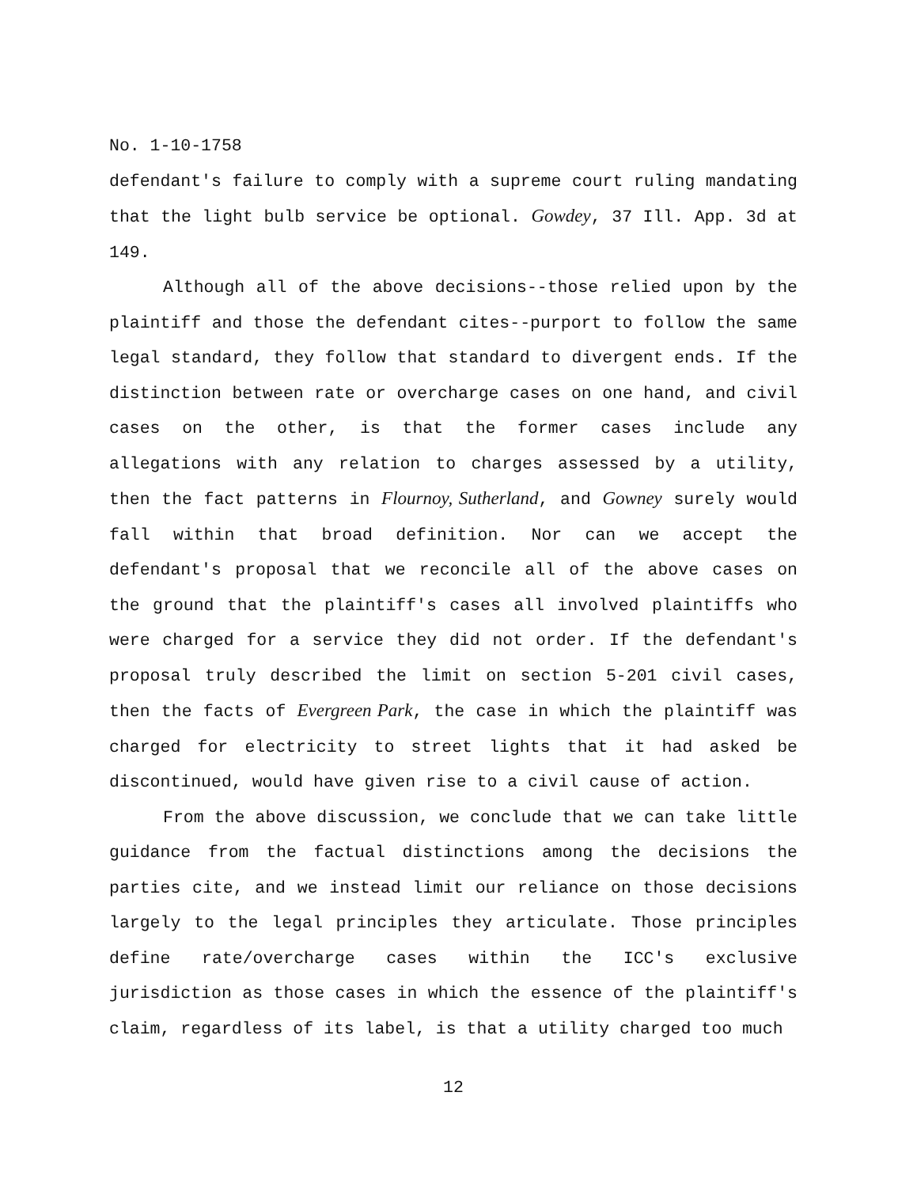No. 1-10-1758
defendant's failure to comply with a supreme court ruling mandating that the light bulb service be optional. Gowdey, 37 Ill. App. 3d at 149.
Although all of the above decisions--those relied upon by the plaintiff and those the defendant cites--purport to follow the same legal standard, they follow that standard to divergent ends. If the distinction between rate or overcharge cases on one hand, and civil cases on the other, is that the former cases include any allegations with any relation to charges assessed by a utility, then the fact patterns in Flournoy, Sutherland, and Gowney surely would fall within that broad definition. Nor can we accept the defendant's proposal that we reconcile all of the above cases on the ground that the plaintiff's cases all involved plaintiffs who were charged for a service they did not order. If the defendant's proposal truly described the limit on section 5-201 civil cases, then the facts of Evergreen Park, the case in which the plaintiff was charged for electricity to street lights that it had asked be discontinued, would have given rise to a civil cause of action.
From the above discussion, we conclude that we can take little guidance from the factual distinctions among the decisions the parties cite, and we instead limit our reliance on those decisions largely to the legal principles they articulate. Those principles define rate/overcharge cases within the ICC's exclusive jurisdiction as those cases in which the essence of the plaintiff's claim, regardless of its label, is that a utility charged too much
12